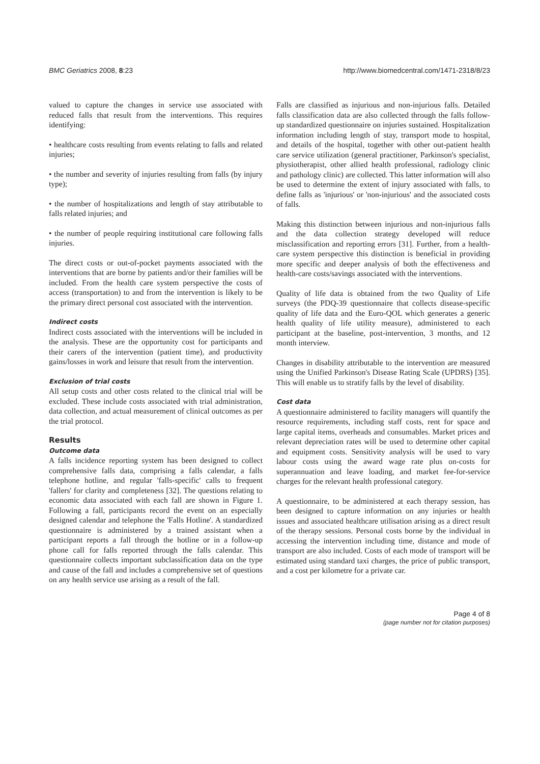BMC Geriatrics 2008, 8:23 http://www.biomedcentral.com/1471-2318/8/23
valued to capture the changes in service use associated with reduced falls that result from the interventions. This requires identifying:
• healthcare costs resulting from events relating to falls and related injuries;
• the number and severity of injuries resulting from falls (by injury type);
• the number of hospitalizations and length of stay attributable to falls related injuries; and
• the number of people requiring institutional care following falls injuries.
The direct costs or out-of-pocket payments associated with the interventions that are borne by patients and/or their families will be included. From the health care system perspective the costs of access (transportation) to and from the intervention is likely to be the primary direct personal cost associated with the intervention.
Indirect costs
Indirect costs associated with the interventions will be included in the analysis. These are the opportunity cost for participants and their carers of the intervention (patient time), and productivity gains/losses in work and leisure that result from the intervention.
Exclusion of trial costs
All setup costs and other costs related to the clinical trial will be excluded. These include costs associated with trial administration, data collection, and actual measurement of clinical outcomes as per the trial protocol.
Results
Outcome data
A falls incidence reporting system has been designed to collect comprehensive falls data, comprising a falls calendar, a falls telephone hotline, and regular 'falls-specific' calls to frequent 'fallers' for clarity and completeness [32]. The questions relating to economic data associated with each fall are shown in Figure 1. Following a fall, participants record the event on an especially designed calendar and telephone the 'Falls Hotline'. A standardized questionnaire is administered by a trained assistant when a participant reports a fall through the hotline or in a follow-up phone call for falls reported through the falls calendar. This questionnaire collects important subclassification data on the type and cause of the fall and includes a comprehensive set of questions on any health service use arising as a result of the fall.
Falls are classified as injurious and non-injurious falls. Detailed falls classification data are also collected through the falls follow-up standardized questionnaire on injuries sustained. Hospitalization information including length of stay, transport mode to hospital, and details of the hospital, together with other out-patient health care service utilization (general practitioner, Parkinson's specialist, physiotherapist, other allied health professional, radiology clinic and pathology clinic) are collected. This latter information will also be used to determine the extent of injury associated with falls, to define falls as 'injurious' or 'non-injurious' and the associated costs of falls.
Making this distinction between injurious and non-injurious falls and the data collection strategy developed will reduce misclassification and reporting errors [31]. Further, from a health-care system perspective this distinction is beneficial in providing more specific and deeper analysis of both the effectiveness and health-care costs/savings associated with the interventions.
Quality of life data is obtained from the two Quality of Life surveys (the PDQ-39 questionnaire that collects disease-specific quality of life data and the Euro-QOL which generates a generic health quality of life utility measure), administered to each participant at the baseline, post-intervention, 3 months, and 12 month interview.
Changes in disability attributable to the intervention are measured using the Unified Parkinson's Disease Rating Scale (UPDRS) [35]. This will enable us to stratify falls by the level of disability.
Cost data
A questionnaire administered to facility managers will quantify the resource requirements, including staff costs, rent for space and large capital items, overheads and consumables. Market prices and relevant depreciation rates will be used to determine other capital and equipment costs. Sensitivity analysis will be used to vary labour costs using the award wage rate plus on-costs for superannuation and leave loading, and market fee-for-service charges for the relevant health professional category.
A questionnaire, to be administered at each therapy session, has been designed to capture information on any injuries or health issues and associated healthcare utilisation arising as a direct result of the therapy sessions. Personal costs borne by the individual in accessing the intervention including time, distance and mode of transport are also included. Costs of each mode of transport will be estimated using standard taxi charges, the price of public transport, and a cost per kilometre for a private car.
Page 4 of 8
(page number not for citation purposes)